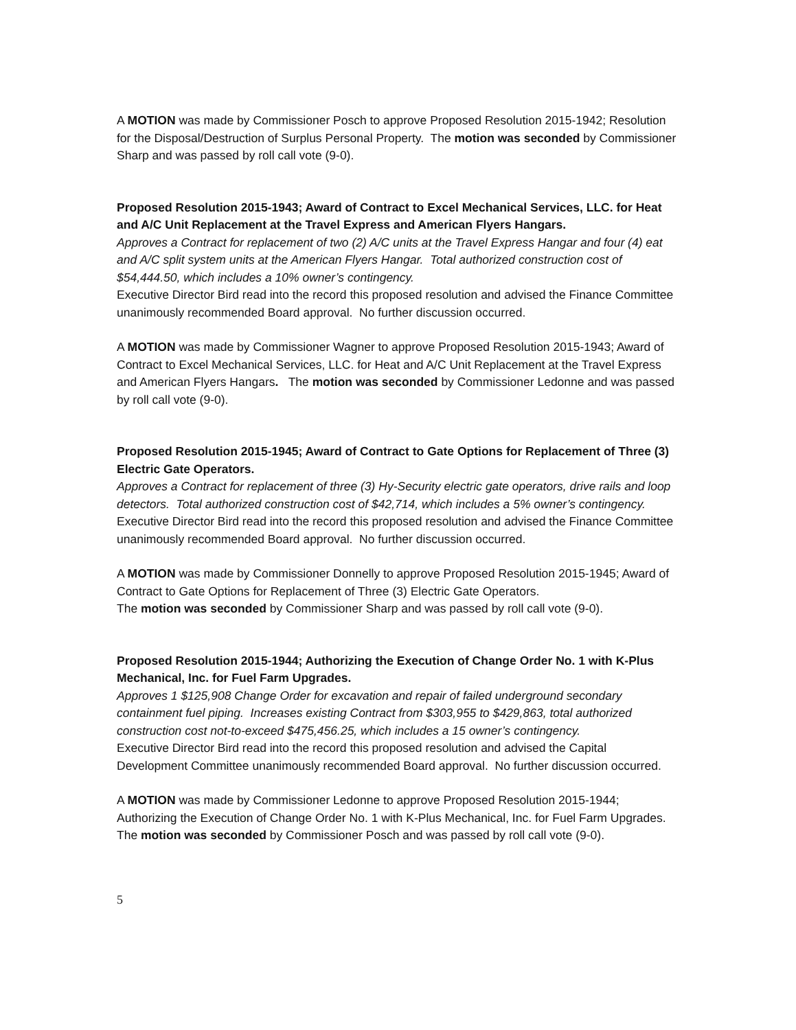A MOTION was made by Commissioner Posch to approve Proposed Resolution 2015-1942; Resolution for the Disposal/Destruction of Surplus Personal Property. The motion was seconded by Commissioner Sharp and was passed by roll call vote (9-0).
Proposed Resolution 2015-1943; Award of Contract to Excel Mechanical Services, LLC. for Heat and A/C Unit Replacement at the Travel Express and American Flyers Hangars.
Approves a Contract for replacement of two (2) A/C units at the Travel Express Hangar and four (4) eat and A/C split system units at the American Flyers Hangar. Total authorized construction cost of $54,444.50, which includes a 10% owner’s contingency.
Executive Director Bird read into the record this proposed resolution and advised the Finance Committee unanimously recommended Board approval. No further discussion occurred.
A MOTION was made by Commissioner Wagner to approve Proposed Resolution 2015-1943; Award of Contract to Excel Mechanical Services, LLC. for Heat and A/C Unit Replacement at the Travel Express and American Flyers Hangars. The motion was seconded by Commissioner Ledonne and was passed by roll call vote (9-0).
Proposed Resolution 2015-1945; Award of Contract to Gate Options for Replacement of Three (3) Electric Gate Operators.
Approves a Contract for replacement of three (3) Hy-Security electric gate operators, drive rails and loop detectors. Total authorized construction cost of $42,714, which includes a 5% owner’s contingency.
Executive Director Bird read into the record this proposed resolution and advised the Finance Committee unanimously recommended Board approval. No further discussion occurred.
A MOTION was made by Commissioner Donnelly to approve Proposed Resolution 2015-1945; Award of Contract to Gate Options for Replacement of Three (3) Electric Gate Operators.
The motion was seconded by Commissioner Sharp and was passed by roll call vote (9-0).
Proposed Resolution 2015-1944; Authorizing the Execution of Change Order No. 1 with K-Plus Mechanical, Inc. for Fuel Farm Upgrades.
Approves 1 $125,908 Change Order for excavation and repair of failed underground secondary containment fuel piping. Increases existing Contract from $303,955 to $429,863, total authorized construction cost not-to-exceed $475,456.25, which includes a 15 owner’s contingency.
Executive Director Bird read into the record this proposed resolution and advised the Capital Development Committee unanimously recommended Board approval. No further discussion occurred.
A MOTION was made by Commissioner Ledonne to approve Proposed Resolution 2015-1944; Authorizing the Execution of Change Order No. 1 with K-Plus Mechanical, Inc. for Fuel Farm Upgrades. The motion was seconded by Commissioner Posch and was passed by roll call vote (9-0).
5